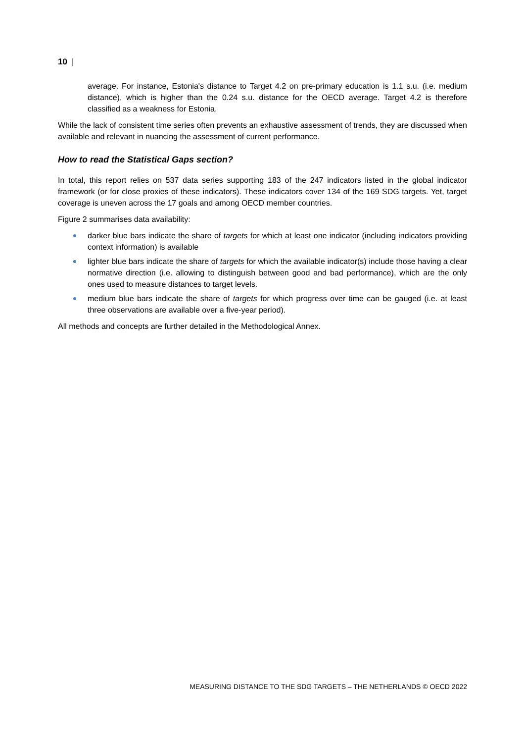10 |
average. For instance, Estonia's distance to Target 4.2 on pre-primary education is 1.1 s.u. (i.e. medium distance), which is higher than the 0.24 s.u. distance for the OECD average. Target 4.2 is therefore classified as a weakness for Estonia.
While the lack of consistent time series often prevents an exhaustive assessment of trends, they are discussed when available and relevant in nuancing the assessment of current performance.
How to read the Statistical Gaps section?
In total, this report relies on 537 data series supporting 183 of the 247 indicators listed in the global indicator framework (or for close proxies of these indicators). These indicators cover 134 of the 169 SDG targets. Yet, target coverage is uneven across the 17 goals and among OECD member countries.
Figure 2 summarises data availability:
darker blue bars indicate the share of targets for which at least one indicator (including indicators providing context information) is available
lighter blue bars indicate the share of targets for which the available indicator(s) include those having a clear normative direction (i.e. allowing to distinguish between good and bad performance), which are the only ones used to measure distances to target levels.
medium blue bars indicate the share of targets for which progress over time can be gauged (i.e. at least three observations are available over a five-year period).
All methods and concepts are further detailed in the Methodological Annex.
MEASURING DISTANCE TO THE SDG TARGETS – THE NETHERLANDS © OECD 2022